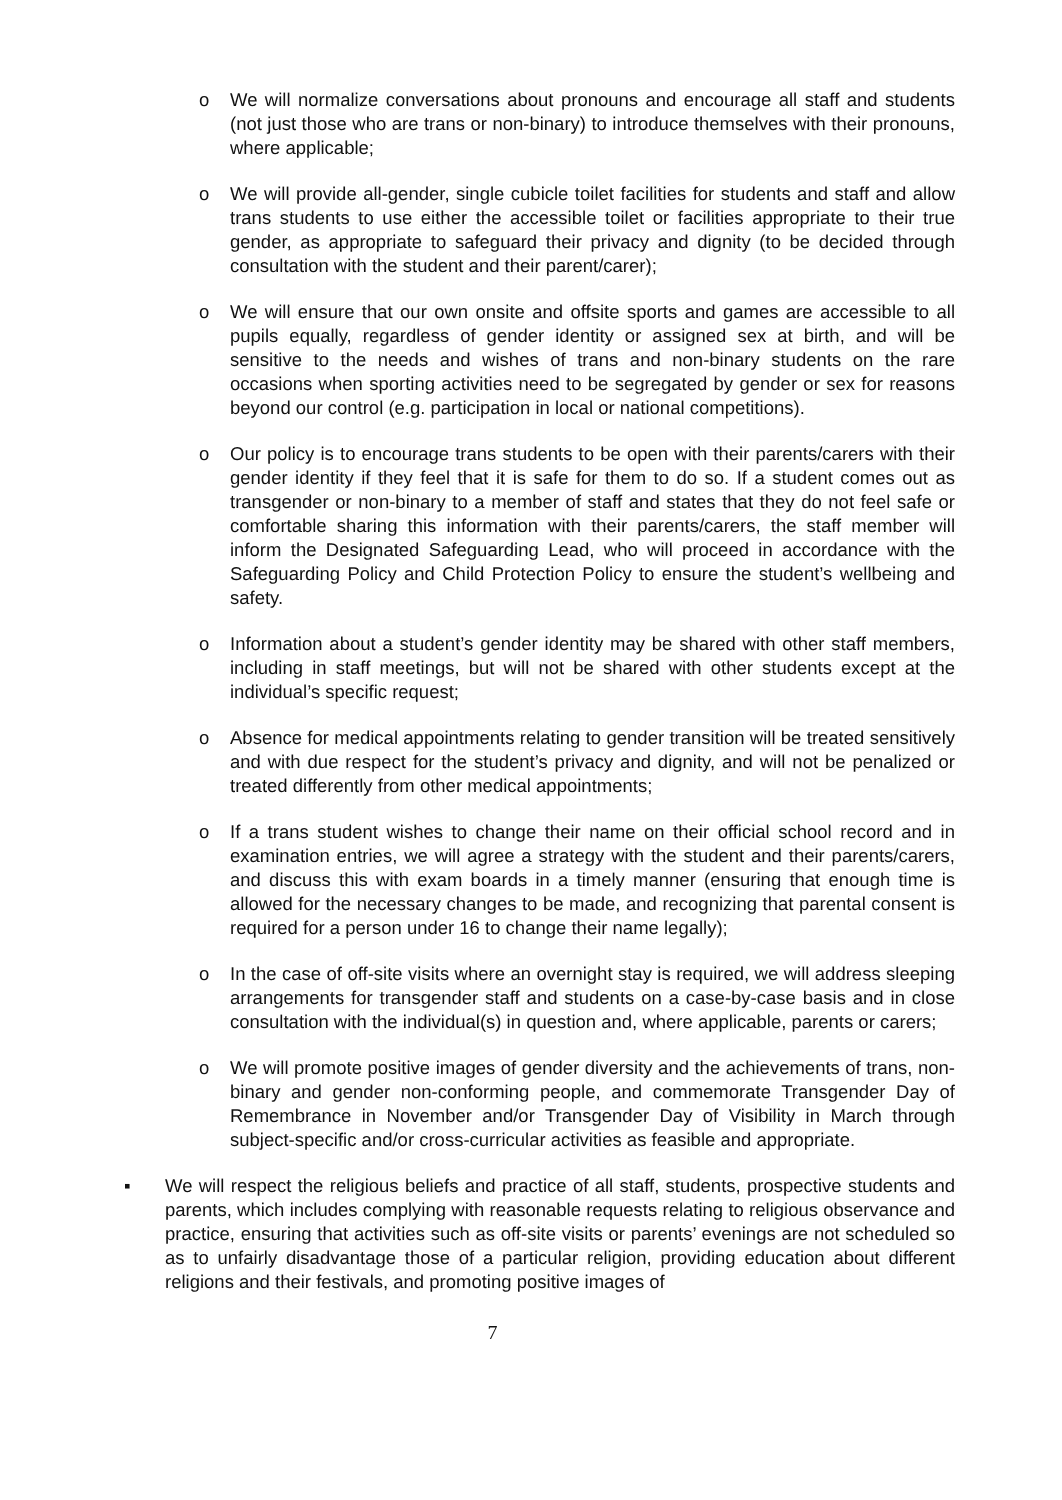o We will normalize conversations about pronouns and encourage all staff and students (not just those who are trans or non-binary) to introduce themselves with their pronouns, where applicable;
o We will provide all-gender, single cubicle toilet facilities for students and staff and allow trans students to use either the accessible toilet or facilities appropriate to their true gender, as appropriate to safeguard their privacy and dignity (to be decided through consultation with the student and their parent/carer);
o We will ensure that our own onsite and offsite sports and games are accessible to all pupils equally, regardless of gender identity or assigned sex at birth, and will be sensitive to the needs and wishes of trans and non-binary students on the rare occasions when sporting activities need to be segregated by gender or sex for reasons beyond our control (e.g. participation in local or national competitions).
o Our policy is to encourage trans students to be open with their parents/carers with their gender identity if they feel that it is safe for them to do so. If a student comes out as transgender or non-binary to a member of staff and states that they do not feel safe or comfortable sharing this information with their parents/carers, the staff member will inform the Designated Safeguarding Lead, who will proceed in accordance with the Safeguarding Policy and Child Protection Policy to ensure the student’s wellbeing and safety.
o Information about a student’s gender identity may be shared with other staff members, including in staff meetings, but will not be shared with other students except at the individual’s specific request;
o Absence for medical appointments relating to gender transition will be treated sensitively and with due respect for the student’s privacy and dignity, and will not be penalized or treated differently from other medical appointments;
o If a trans student wishes to change their name on their official school record and in examination entries, we will agree a strategy with the student and their parents/carers, and discuss this with exam boards in a timely manner (ensuring that enough time is allowed for the necessary changes to be made, and recognizing that parental consent is required for a person under 16 to change their name legally);
o In the case of off-site visits where an overnight stay is required, we will address sleeping arrangements for transgender staff and students on a case-by-case basis and in close consultation with the individual(s) in question and, where applicable, parents or carers;
o We will promote positive images of gender diversity and the achievements of trans, non-binary and gender non-conforming people, and commemorate Transgender Day of Remembrance in November and/or Transgender Day of Visibility in March through subject-specific and/or cross-curricular activities as feasible and appropriate.
▪ We will respect the religious beliefs and practice of all staff, students, prospective students and parents, which includes complying with reasonable requests relating to religious observance and practice, ensuring that activities such as off-site visits or parents’ evenings are not scheduled so as to unfairly disadvantage those of a particular religion, providing education about different religions and their festivals, and promoting positive images of
7